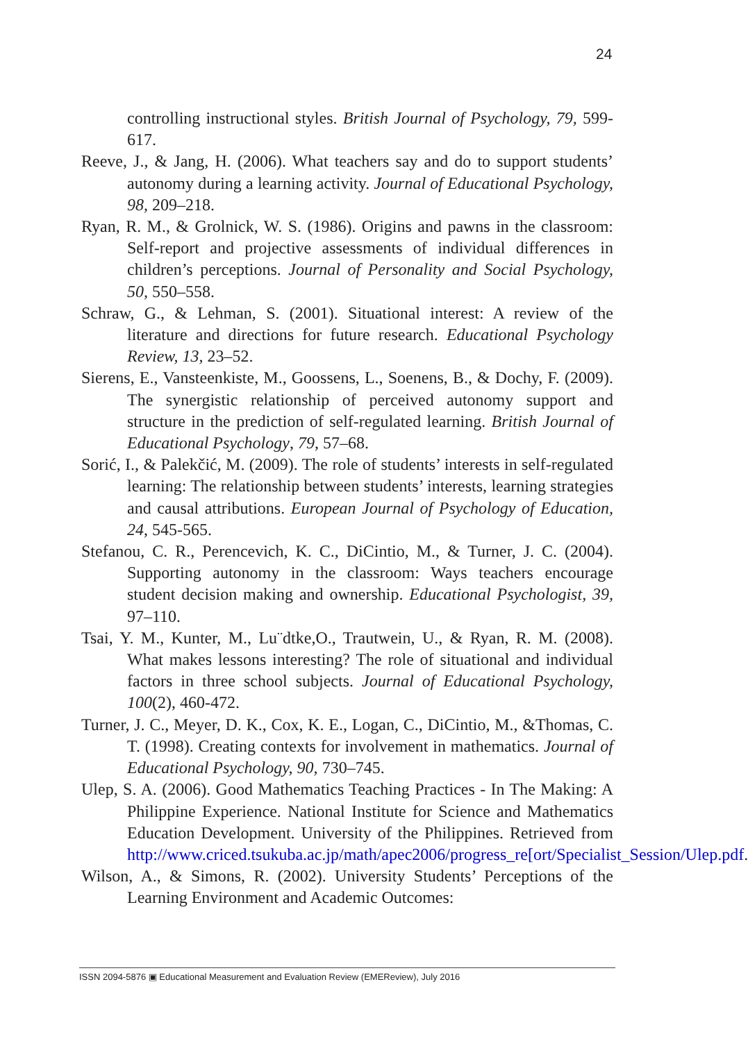24
controlling instructional styles. British Journal of Psychology, 79, 599-617.
Reeve, J., & Jang, H. (2006). What teachers say and do to support students’ autonomy during a learning activity. Journal of Educational Psychology, 98, 209–218.
Ryan, R. M., & Grolnick, W. S. (1986). Origins and pawns in the classroom: Self-report and projective assessments of individual differences in children’s perceptions. Journal of Personality and Social Psychology, 50, 550–558.
Schraw, G., & Lehman, S. (2001). Situational interest: A review of the literature and directions for future research. Educational Psychology Review, 13, 23–52.
Sierens, E., Vansteenkiste, M., Goossens, L., Soenens, B., & Dochy, F. (2009). The synergistic relationship of perceived autonomy support and structure in the prediction of self-regulated learning. British Journal of Educational Psychology, 79, 57–68.
Sorić, I., & Palekčić, M. (2009). The role of students’ interests in self-regulated learning: The relationship between students’ interests, learning strategies and causal attributions. European Journal of Psychology of Education, 24, 545-565.
Stefanou, C. R., Perencevich, K. C., DiCintio, M., & Turner, J. C. (2004). Supporting autonomy in the classroom: Ways teachers encourage student decision making and ownership. Educational Psychologist, 39, 97–110.
Tsai, Y. M., Kunter, M., Lu¨dtke,O., Trautwein, U., & Ryan, R. M. (2008). What makes lessons interesting? The role of situational and individual factors in three school subjects. Journal of Educational Psychology, 100(2), 460-472.
Turner, J. C., Meyer, D. K., Cox, K. E., Logan, C., DiCintio, M., &Thomas, C. T. (1998). Creating contexts for involvement in mathematics. Journal of Educational Psychology, 90, 730–745.
Ulep, S. A. (2006). Good Mathematics Teaching Practices - In The Making: A Philippine Experience. National Institute for Science and Mathematics Education Development. University of the Philippines. Retrieved from http://www.criced.tsukuba.ac.jp/math/apec2006/progress_re[ort/Specialist_Session/Ulep.pdf.
Wilson, A., & Simons, R. (2002). University Students’ Perceptions of the Learning Environment and Academic Outcomes:
ISSN 2094-5876 ▣ Educational Measurement and Evaluation Review (EMEReview), July 2016